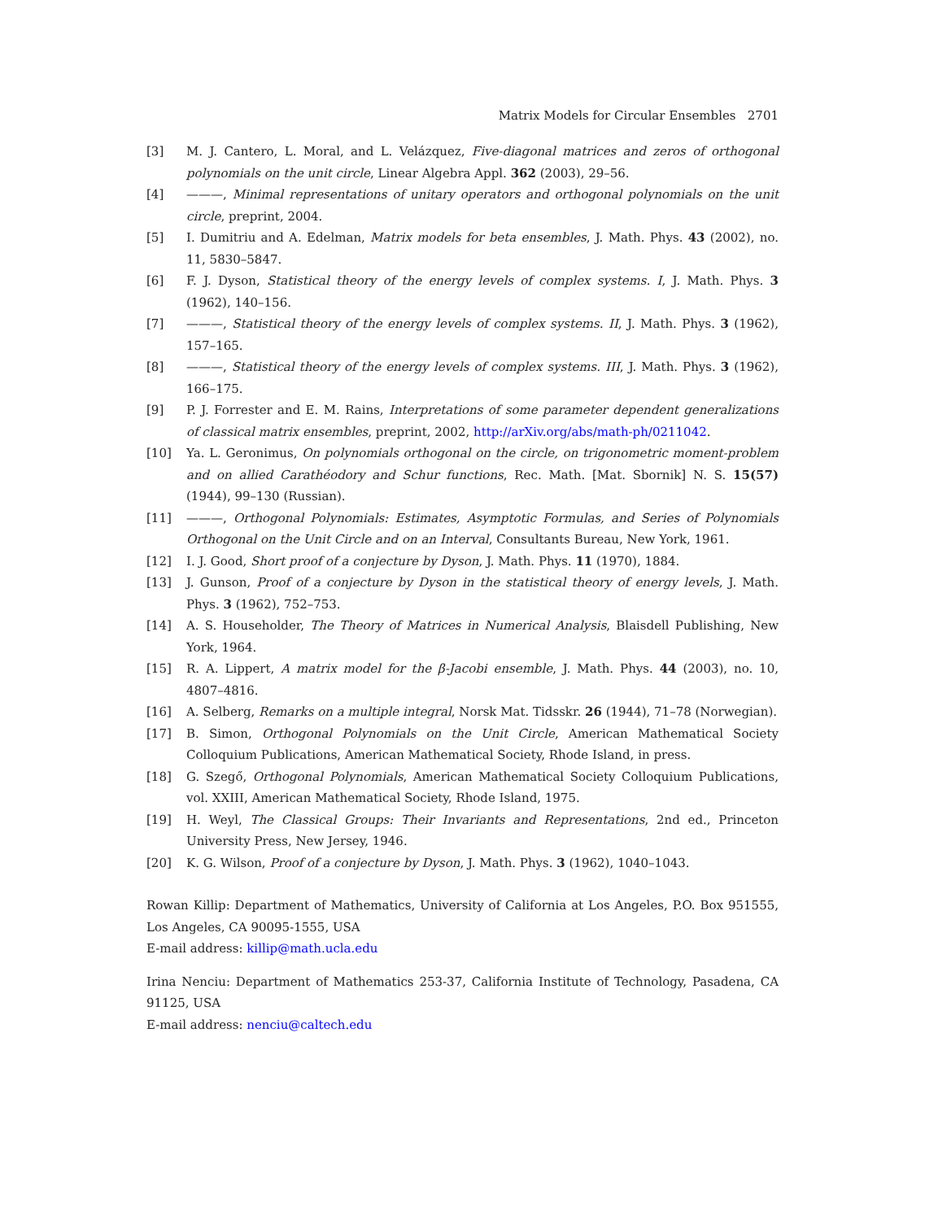Matrix Models for Circular Ensembles 2701
[3] M. J. Cantero, L. Moral, and L. Velázquez, Five-diagonal matrices and zeros of orthogonal polynomials on the unit circle, Linear Algebra Appl. 362 (2003), 29–56.
[4] ———, Minimal representations of unitary operators and orthogonal polynomials on the unit circle, preprint, 2004.
[5] I. Dumitriu and A. Edelman, Matrix models for beta ensembles, J. Math. Phys. 43 (2002), no. 11, 5830–5847.
[6] F. J. Dyson, Statistical theory of the energy levels of complex systems. I, J. Math. Phys. 3 (1962), 140–156.
[7] ———, Statistical theory of the energy levels of complex systems. II, J. Math. Phys. 3 (1962), 157–165.
[8] ———, Statistical theory of the energy levels of complex systems. III, J. Math. Phys. 3 (1962), 166–175.
[9] P. J. Forrester and E. M. Rains, Interpretations of some parameter dependent generalizations of classical matrix ensembles, preprint, 2002, http://arXiv.org/abs/math-ph/0211042.
[10] Ya. L. Geronimus, On polynomials orthogonal on the circle, on trigonometric moment-problem and on allied Carathéodory and Schur functions, Rec. Math. [Mat. Sbornik] N. S. 15(57) (1944), 99–130 (Russian).
[11] ———, Orthogonal Polynomials: Estimates, Asymptotic Formulas, and Series of Polynomials Orthogonal on the Unit Circle and on an Interval, Consultants Bureau, New York, 1961.
[12] I. J. Good, Short proof of a conjecture by Dyson, J. Math. Phys. 11 (1970), 1884.
[13] J. Gunson, Proof of a conjecture by Dyson in the statistical theory of energy levels, J. Math. Phys. 3 (1962), 752–753.
[14] A. S. Householder, The Theory of Matrices in Numerical Analysis, Blaisdell Publishing, New York, 1964.
[15] R. A. Lippert, A matrix model for the β-Jacobi ensemble, J. Math. Phys. 44 (2003), no. 10, 4807–4816.
[16] A. Selberg, Remarks on a multiple integral, Norsk Mat. Tidsskr. 26 (1944), 71–78 (Norwegian).
[17] B. Simon, Orthogonal Polynomials on the Unit Circle, American Mathematical Society Colloquium Publications, American Mathematical Society, Rhode Island, in press.
[18] G. Szegő, Orthogonal Polynomials, American Mathematical Society Colloquium Publications, vol. XXIII, American Mathematical Society, Rhode Island, 1975.
[19] H. Weyl, The Classical Groups: Their Invariants and Representations, 2nd ed., Princeton University Press, New Jersey, 1946.
[20] K. G. Wilson, Proof of a conjecture by Dyson, J. Math. Phys. 3 (1962), 1040–1043.
Rowan Killip: Department of Mathematics, University of California at Los Angeles, P.O. Box 951555, Los Angeles, CA 90095-1555, USA
E-mail address: killip@math.ucla.edu
Irina Nenciu: Department of Mathematics 253-37, California Institute of Technology, Pasadena, CA 91125, USA
E-mail address: nenciu@caltech.edu